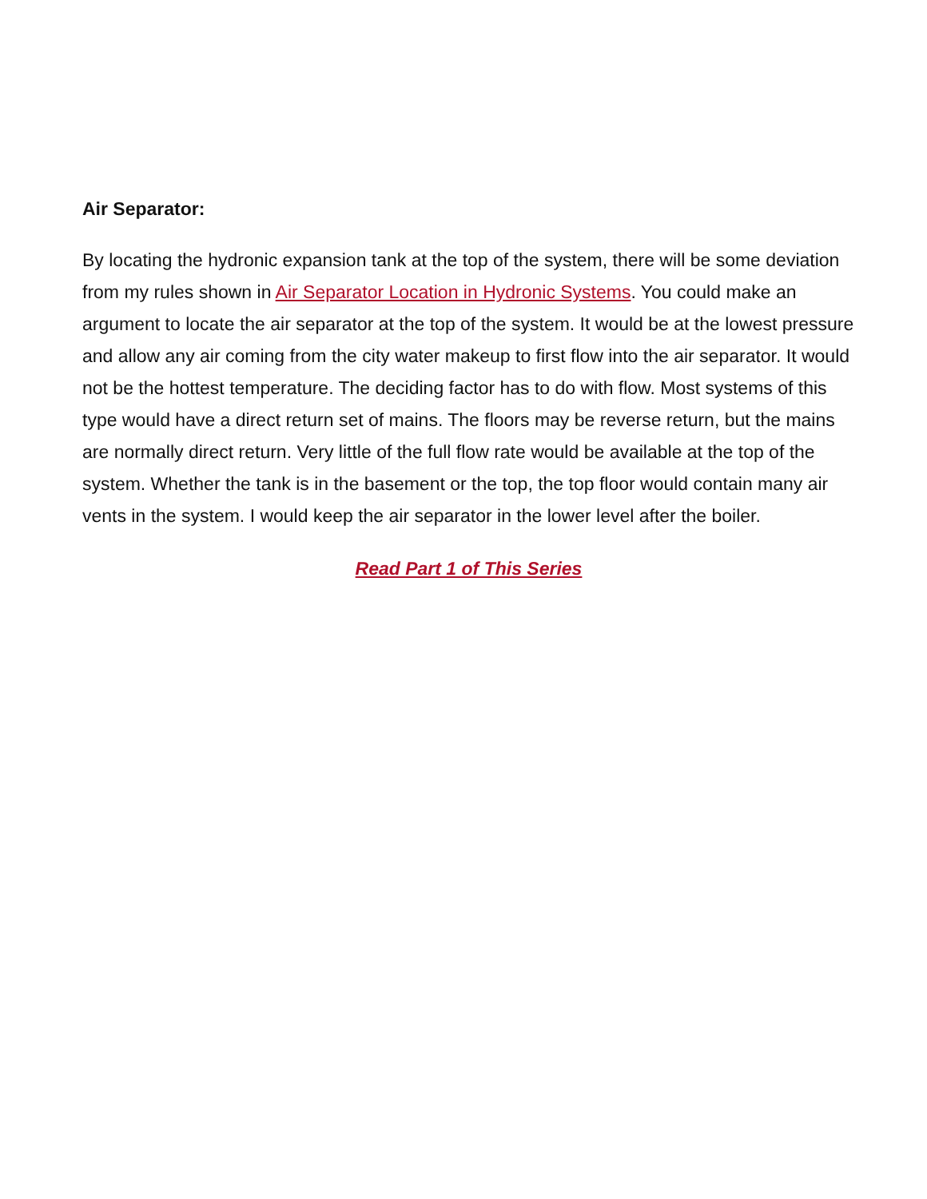Air Separator:
By locating the hydronic expansion tank at the top of the system, there will be some deviation from my rules shown in Air Separator Location in Hydronic Systems. You could make an argument to locate the air separator at the top of the system. It would be at the lowest pressure and allow any air coming from the city water makeup to first flow into the air separator. It would not be the hottest temperature. The deciding factor has to do with flow. Most systems of this type would have a direct return set of mains. The floors may be reverse return, but the mains are normally direct return. Very little of the full flow rate would be available at the top of the system. Whether the tank is in the basement or the top, the top floor would contain many air vents in the system. I would keep the air separator in the lower level after the boiler.
Read Part 1 of This Series